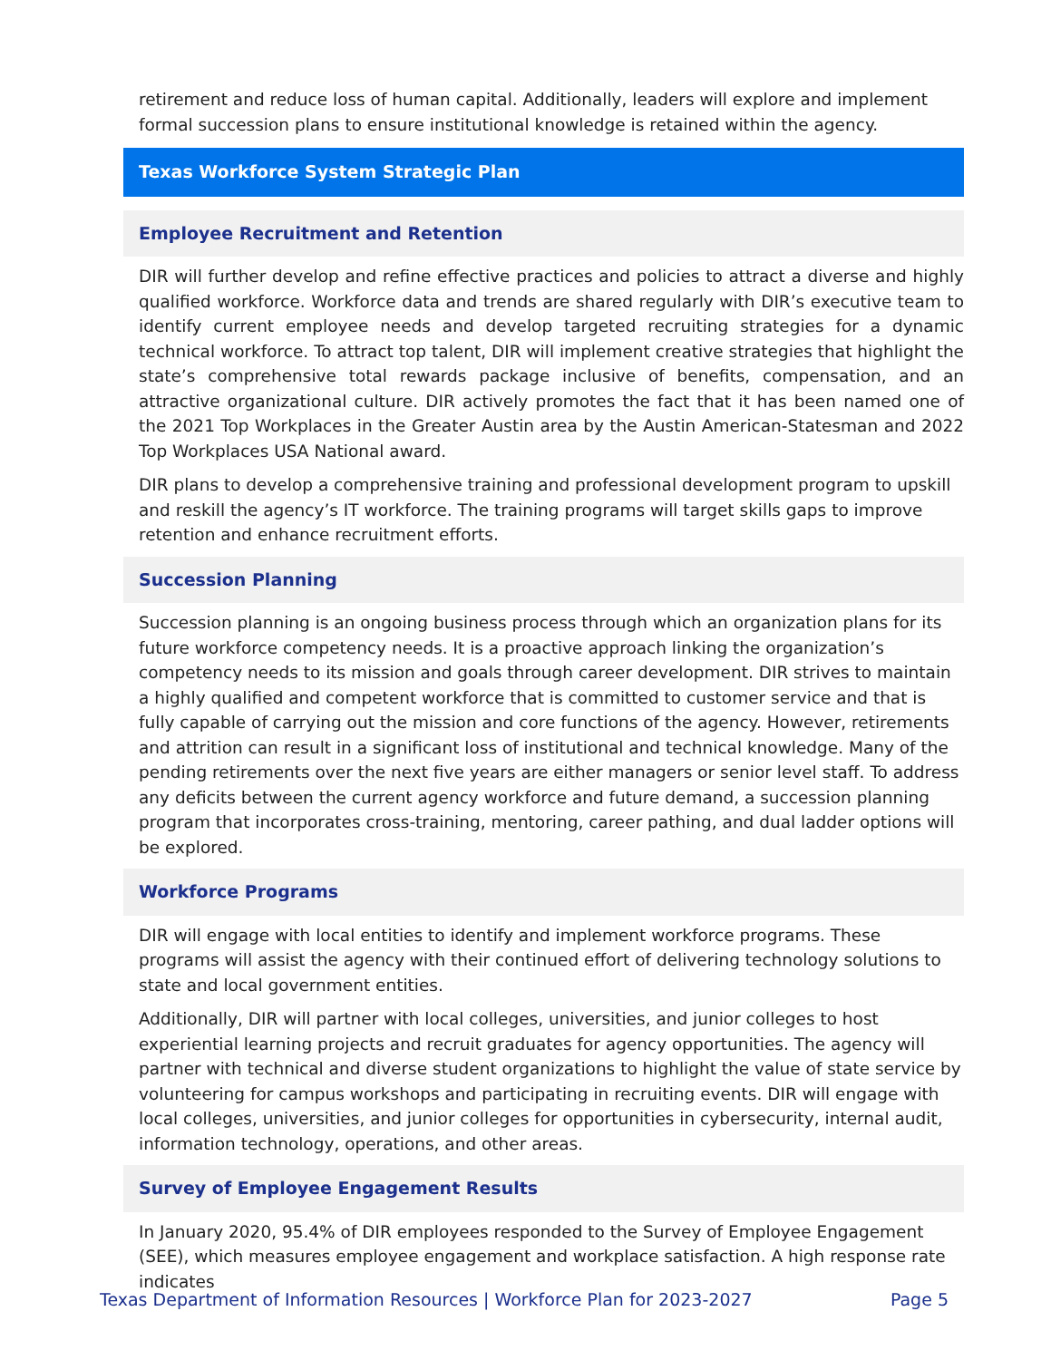retirement and reduce loss of human capital. Additionally, leaders will explore and implement formal succession plans to ensure institutional knowledge is retained within the agency.
Texas Workforce System Strategic Plan
Employee Recruitment and Retention
DIR will further develop and refine effective practices and policies to attract a diverse and highly qualified workforce. Workforce data and trends are shared regularly with DIR’s executive team to identify current employee needs and develop targeted recruiting strategies for a dynamic technical workforce. To attract top talent, DIR will implement creative strategies that highlight the state’s comprehensive total rewards package inclusive of benefits, compensation, and an attractive organizational culture. DIR actively promotes the fact that it has been named one of the 2021 Top Workplaces in the Greater Austin area by the Austin American-Statesman and 2022 Top Workplaces USA National award.
DIR plans to develop a comprehensive training and professional development program to upskill and reskill the agency’s IT workforce. The training programs will target skills gaps to improve retention and enhance recruitment efforts.
Succession Planning
Succession planning is an ongoing business process through which an organization plans for its future workforce competency needs. It is a proactive approach linking the organization’s competency needs to its mission and goals through career development. DIR strives to maintain a highly qualified and competent workforce that is committed to customer service and that is fully capable of carrying out the mission and core functions of the agency. However, retirements and attrition can result in a significant loss of institutional and technical knowledge. Many of the pending retirements over the next five years are either managers or senior level staff. To address any deficits between the current agency workforce and future demand, a succession planning program that incorporates cross-training, mentoring, career pathing, and dual ladder options will be explored.
Workforce Programs
DIR will engage with local entities to identify and implement workforce programs. These programs will assist the agency with their continued effort of delivering technology solutions to state and local government entities.
Additionally, DIR will partner with local colleges, universities, and junior colleges to host experiential learning projects and recruit graduates for agency opportunities. The agency will partner with technical and diverse student organizations to highlight the value of state service by volunteering for campus workshops and participating in recruiting events. DIR will engage with local colleges, universities, and junior colleges for opportunities in cybersecurity, internal audit, information technology, operations, and other areas.
Survey of Employee Engagement Results
In January 2020, 95.4% of DIR employees responded to the Survey of Employee Engagement (SEE), which measures employee engagement and workplace satisfaction. A high response rate indicates
Texas Department of Information Resources | Workforce Plan for 2023-2027 Page 5